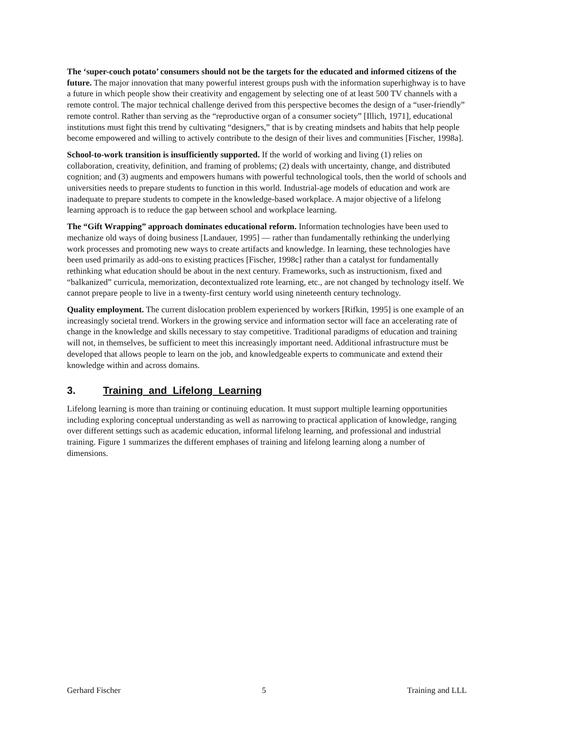The ‘super-couch potato’ consumers should not be the targets for the educated and informed citizens of the future. The major innovation that many powerful interest groups push with the information superhighway is to have a future in which people show their creativity and engagement by selecting one of at least 500 TV channels with a remote control. The major technical challenge derived from this perspective becomes the design of a “user-friendly” remote control. Rather than serving as the “reproductive organ of a consumer society” [Illich, 1971], educational institutions must fight this trend by cultivating “designers,” that is by creating mindsets and habits that help people become empowered and willing to actively contribute to the design of their lives and communities [Fischer, 1998a].
School-to-work transition is insufficiently supported. If the world of working and living (1) relies on collaboration, creativity, definition, and framing of problems; (2) deals with uncertainty, change, and distributed cognition; and (3) augments and empowers humans with powerful technological tools, then the world of schools and universities needs to prepare students to function in this world. Industrial-age models of education and work are inadequate to prepare students to compete in the knowledge-based workplace. A major objective of a lifelong learning approach is to reduce the gap between school and workplace learning.
The “Gift Wrapping” approach dominates educational reform. Information technologies have been used to mechanize old ways of doing business [Landauer, 1995] — rather than fundamentally rethinking the underlying work processes and promoting new ways to create artifacts and knowledge. In learning, these technologies have been used primarily as add-ons to existing practices [Fischer, 1998c] rather than a catalyst for fundamentally rethinking what education should be about in the next century. Frameworks, such as instructionism, fixed and “balkanized” curricula, memorization, decontextualized rote learning, etc., are not changed by technology itself. We cannot prepare people to live in a twenty-first century world using nineteenth century technology.
Quality employment. The current dislocation problem experienced by workers [Rifkin, 1995] is one example of an increasingly societal trend. Workers in the growing service and information sector will face an accelerating rate of change in the knowledge and skills necessary to stay competitive. Traditional paradigms of education and training will not, in themselves, be sufficient to meet this increasingly important need. Additional infrastructure must be developed that allows people to learn on the job, and knowledgeable experts to communicate and extend their knowledge within and across domains.
3. Training and Lifelong Learning
Lifelong learning is more than training or continuing education. It must support multiple learning opportunities including exploring conceptual understanding as well as narrowing to practical application of knowledge, ranging over different settings such as academic education, informal lifelong learning, and professional and industrial training. Figure 1 summarizes the different emphases of training and lifelong learning along a number of dimensions.
Gerhard Fischer 5 Training and LLL